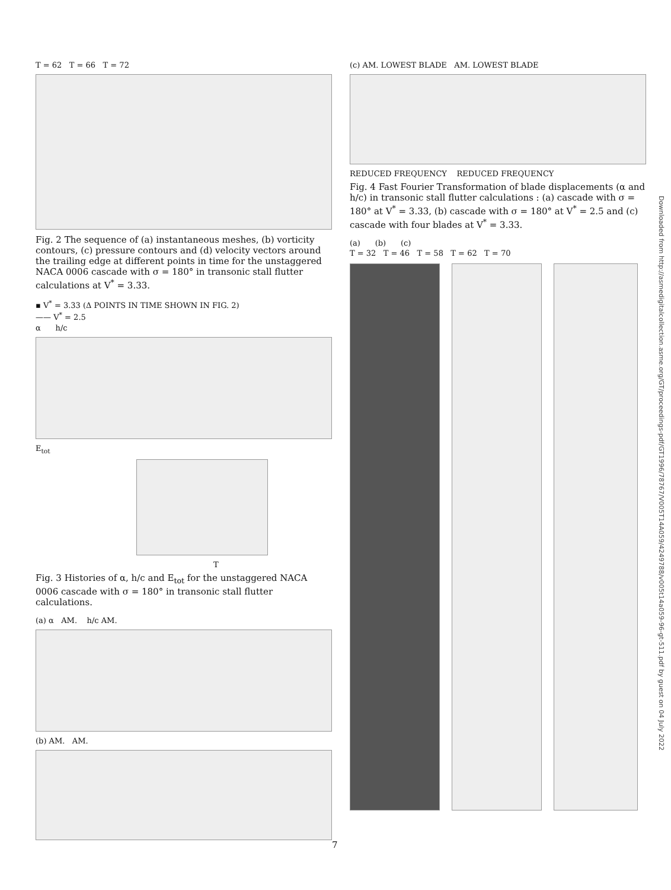T = 62 T = 66 T = 72
Fig. 2 The sequence of (a) instantaneous meshes, (b) vorticity contours, (c) pressure contours and (d) velocity vectors around the trailing edge at different points in time for the unstaggered NACA 0006 cascade with σ = 180° in transonic stall flutter calculations at V<sup>*</sup> = 3.33.
▪ V<sup>*</sup> = 3.33 (Δ POINTS IN TIME SHOWN IN FIG. 2)
—— V<sup>*</sup> = 2.5
α h/c
E<sub>tot</sub>
T
Fig. 3 Histories of α, h/c and E<sub>tot</sub> for the unstaggered NACA 0006 cascade with σ = 180° in transonic stall flutter calculations.
(a) α AM. h/c AM.
(b) AM. AM.
(c) AM. LOWEST BLADE AM. LOWEST BLADE
REDUCED FREQUENCY REDUCED FREQUENCY
Fig. 4 Fast Fourier Transformation of blade displacements (α and h/c) in transonic stall flutter calculations : (a) cascade with σ = 180° at V<sup>*</sup> = 3.33, (b) cascade with σ = 180° at V<sup>*</sup> = 2.5 and (c) cascade with four blades at V<sup>*</sup> = 3.33.
(a) (b) (c)
T = 32 T = 46 T = 58 T = 62 T = 70
Downloaded from http://asmedigitalcollection.asme.org/GT/proceedings-pdf/GT1996/78767/V005T14A059/4249788/v005t14a059-96-gt-511.pdf by guest on 04 July 2022
7